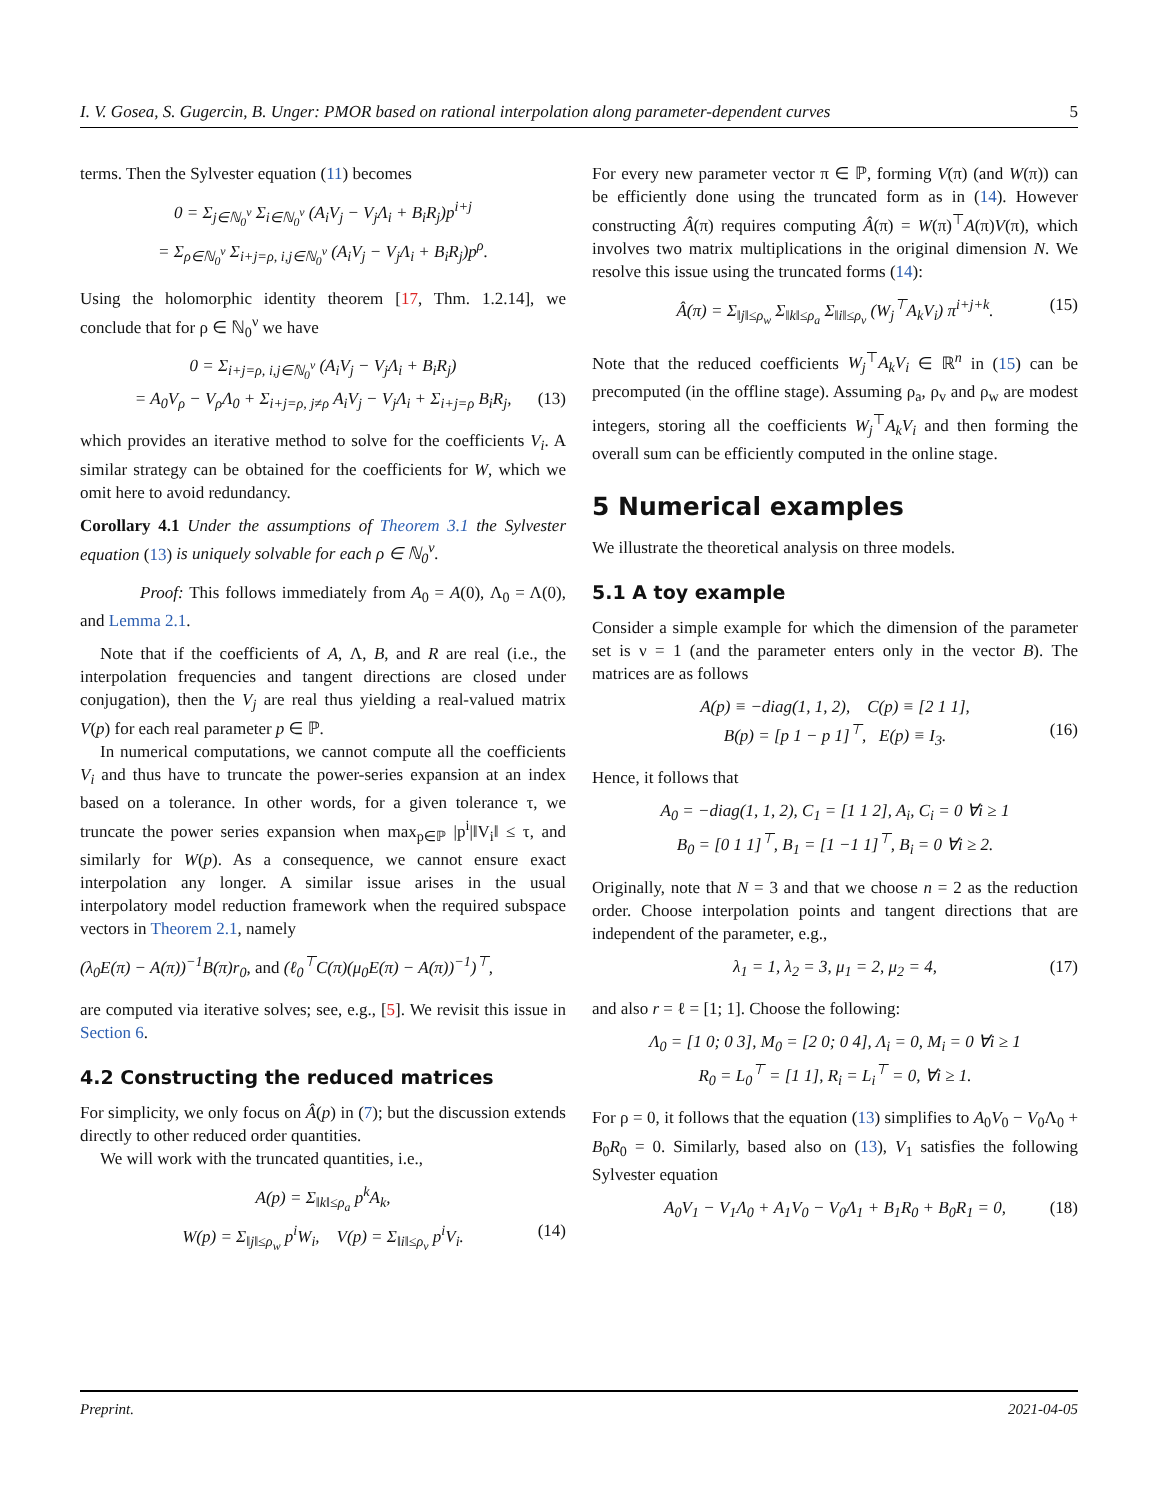I. V. Gosea, S. Gugercin, B. Unger: PMOR based on rational interpolation along parameter-dependent curves 5
terms. Then the Sylvester equation (11) becomes
0 = Σ<sub>j∈ℕ<sub>0</sub><sup>ν</sup></sub> Σ<sub>i∈ℕ<sub>0</sub><sup>ν</sup></sub> (A<sub>i</sub>V<sub>j</sub> − V<sub>j</sub>Λ<sub>i</sub> + B<sub>i</sub>R<sub>j</sub>)p<sup>i+j</sup>
= Σ<sub>ρ∈ℕ<sub>0</sub><sup>ν</sup></sub> Σ<sub>i+j=ρ, i,j∈ℕ<sub>0</sub><sup>ν</sup></sub> (A<sub>i</sub>V<sub>j</sub> − V<sub>j</sub>Λ<sub>i</sub> + B<sub>i</sub>R<sub>j</sub>)p<sup>ρ</sup>.
Using the holomorphic identity theorem [17, Thm. 1.2.14], we conclude that for ρ ∈ ℕ<sub>0</sub><sup>ν</sup> we have
0 = Σ<sub>i+j=ρ, i,j∈ℕ<sub>0</sub><sup>ν</sup></sub> (A<sub>i</sub>V<sub>j</sub> − V<sub>j</sub>Λ<sub>i</sub> + B<sub>i</sub>R<sub>j</sub>)
= A<sub>0</sub>V<sub>ρ</sub> − V<sub>ρ</sub>Λ<sub>0</sub> + Σ<sub>i+j=ρ, j≠ρ</sub> A<sub>i</sub>V<sub>j</sub> − V<sub>j</sub>Λ<sub>i</sub> + Σ<sub>i+j=ρ</sub> B<sub>i</sub>R<sub>j</sub>, (13)
which provides an iterative method to solve for the coefficients V<sub>i</sub>. A similar strategy can be obtained for the coefficients for W, which we omit here to avoid redundancy.
Corollary 4.1 Under the assumptions of Theorem 3.1 the Sylvester equation (13) is uniquely solvable for each ρ ∈ ℕ<sub>0</sub><sup>ν</sup>.
Proof: This follows immediately from A<sub>0</sub> = A(0), Λ<sub>0</sub> = Λ(0), and Lemma 2.1.
Note that if the coefficients of A, Λ, B, and R are real (i.e., the interpolation frequencies and tangent directions are closed under conjugation), then the V<sub>j</sub> are real thus yielding a real-valued matrix V(p) for each real parameter p ∈ ℙ.
In numerical computations, we cannot compute all the coefficients V<sub>i</sub> and thus have to truncate the power-series expansion at an index based on a tolerance. In other words, for a given tolerance τ, we truncate the power series expansion when max<sub>p∈ℙ</sub> |p<sup>i</sup>|‖V<sub>i</sub>‖ ≤ τ, and similarly for W(p). As a consequence, we cannot ensure exact interpolation any longer. A similar issue arises in the usual interpolatory model reduction framework when the required subspace vectors in Theorem 2.1, namely
(λ<sub>0</sub>E(π) − A(π))<sup>−1</sup>B(π)r<sub>0</sub>, and (ℓ<sub>0</sub><sup>⊤</sup>C(π)(μ<sub>0</sub>E(π) − A(π))<sup>−1</sup>)<sup>⊤</sup>,
are computed via iterative solves; see, e.g., [5]. We revisit this issue in Section 6.
4.2 Constructing the reduced matrices
For simplicity, we only focus on Â(p) in (7); but the discussion extends directly to other reduced order quantities.
We will work with the truncated quantities, i.e.,
A(p) = Σ<sub>‖k‖≤ρ<sub>a</sub></sub> p<sup>k</sup>A<sub>k</sub>,
W(p) = Σ<sub>‖j‖≤ρ<sub>w</sub></sub> p<sup>i</sup>W<sub>i</sub>, V(p) = Σ<sub>‖i‖≤ρ<sub>v</sub></sub> p<sup>i</sup>V<sub>i</sub>. (14)
For every new parameter vector π ∈ ℙ, forming V(π) (and W(π)) can be efficiently done using the truncated form as in (14). However constructing Â(π) requires computing Â(π) = W(π)<sup>⊤</sup>A(π)V(π), which involves two matrix multiplications in the original dimension N. We resolve this issue using the truncated forms (14):
Â(π) = Σ<sub>‖j‖≤ρ<sub>w</sub></sub> Σ<sub>‖k‖≤ρ<sub>a</sub></sub> Σ<sub>‖i‖≤ρ<sub>v</sub></sub> (W<sub>j</sub><sup>⊤</sup>A<sub>k</sub>V<sub>i</sub>) π<sup>i+j+k</sup>. (15)
Note that the reduced coefficients W<sub>j</sub><sup>⊤</sup>A<sub>k</sub>V<sub>i</sub> ∈ ℝ<sup>n</sup> in (15) can be precomputed (in the offline stage). Assuming ρ<sub>a</sub>, ρ<sub>v</sub> and ρ<sub>w</sub> are modest integers, storing all the coefficients W<sub>j</sub><sup>⊤</sup>A<sub>k</sub>V<sub>i</sub> and then forming the overall sum can be efficiently computed in the online stage.
5 Numerical examples
We illustrate the theoretical analysis on three models.
5.1 A toy example
Consider a simple example for which the dimension of the parameter set is ν = 1 (and the parameter enters only in the vector B). The matrices are as follows
A(p) ≡ −diag(1, 1, 2), C(p) ≡ [2 1 1],
B(p) = [p 1 − p 1]<sup>⊤</sup>, E(p) ≡ I<sub>3</sub>. (16)
Hence, it follows that
A<sub>0</sub> = −diag(1, 1, 2), C<sub>1</sub> = [1 1 2], A<sub>i</sub>, C<sub>i</sub> = 0 ∀i ≥ 1
B<sub>0</sub> = [0 1 1]<sup>⊤</sup>, B<sub>1</sub> = [1 −1 1]<sup>⊤</sup>, B<sub>i</sub> = 0 ∀i ≥ 2.
Originally, note that N = 3 and that we choose n = 2 as the reduction order. Choose interpolation points and tangent directions that are independent of the parameter, e.g.,
λ<sub>1</sub> = 1, λ<sub>2</sub> = 3, μ<sub>1</sub> = 2, μ<sub>2</sub> = 4, (17)
and also r = ℓ = [1; 1]. Choose the following:
Λ<sub>0</sub> = [1 0; 0 3], M<sub>0</sub> = [2 0; 0 4], Λ<sub>i</sub> = 0, M<sub>i</sub> = 0 ∀i ≥ 1
R<sub>0</sub> = L<sub>0</sub><sup>⊤</sup> = [1 1], R<sub>i</sub> = L<sub>i</sub><sup>⊤</sup> = 0, ∀i ≥ 1.
For ρ = 0, it follows that the equation (13) simplifies to A<sub>0</sub>V<sub>0</sub> − V<sub>0</sub>Λ<sub>0</sub> + B<sub>0</sub>R<sub>0</sub> = 0. Similarly, based also on (13), V<sub>1</sub> satisfies the following Sylvester equation
A<sub>0</sub>V<sub>1</sub> − V<sub>1</sub>Λ<sub>0</sub> + A<sub>1</sub>V<sub>0</sub> − V<sub>0</sub>Λ<sub>1</sub> + B<sub>1</sub>R<sub>0</sub> + B<sub>0</sub>R<sub>1</sub> = 0, (18)
Preprint. 2021-04-05